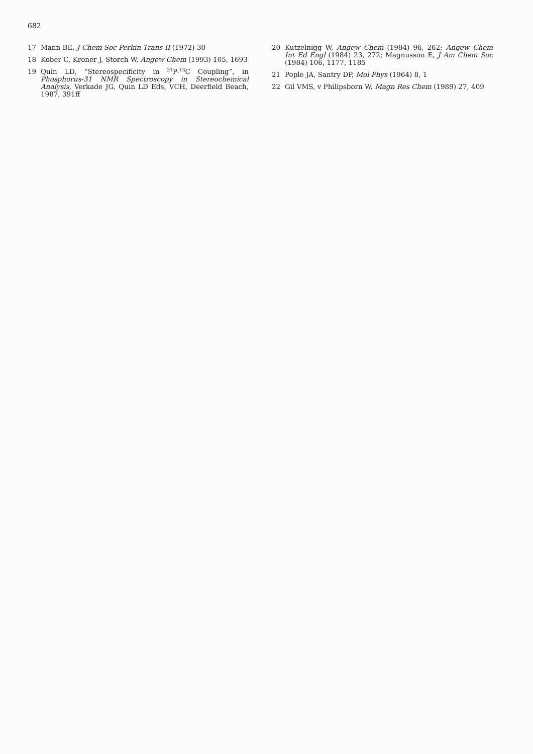682
17 Mann BE, J Chem Soc Perkin Trans II (1972) 30
18 Kober C, Kroner J, Storch W, Angew Chem (1993) 105, 1693
19 Quin LD, “Stereospecificity in <sup>31</sup>P-<sup>13</sup>C Coupling”, in Phosphorus-31 NMR Spectroscopy in Stereochemical Analysis, Verkade JG, Quin LD Eds, VCH, Deerfield Beach, 1987, 391ff
20 Kutzelnigg W, Angew Chem (1984) 96, 262; Angew Chem Int Ed Engl (1984) 23, 272; Magnusson E, J Am Chem Soc (1984) 106, 1177, 1185
21 Pople JA, Santry DP, Mol Phys (1964) 8, 1
22 Gil VMS, v Philipsborn W, Magn Res Chem (1989) 27, 409